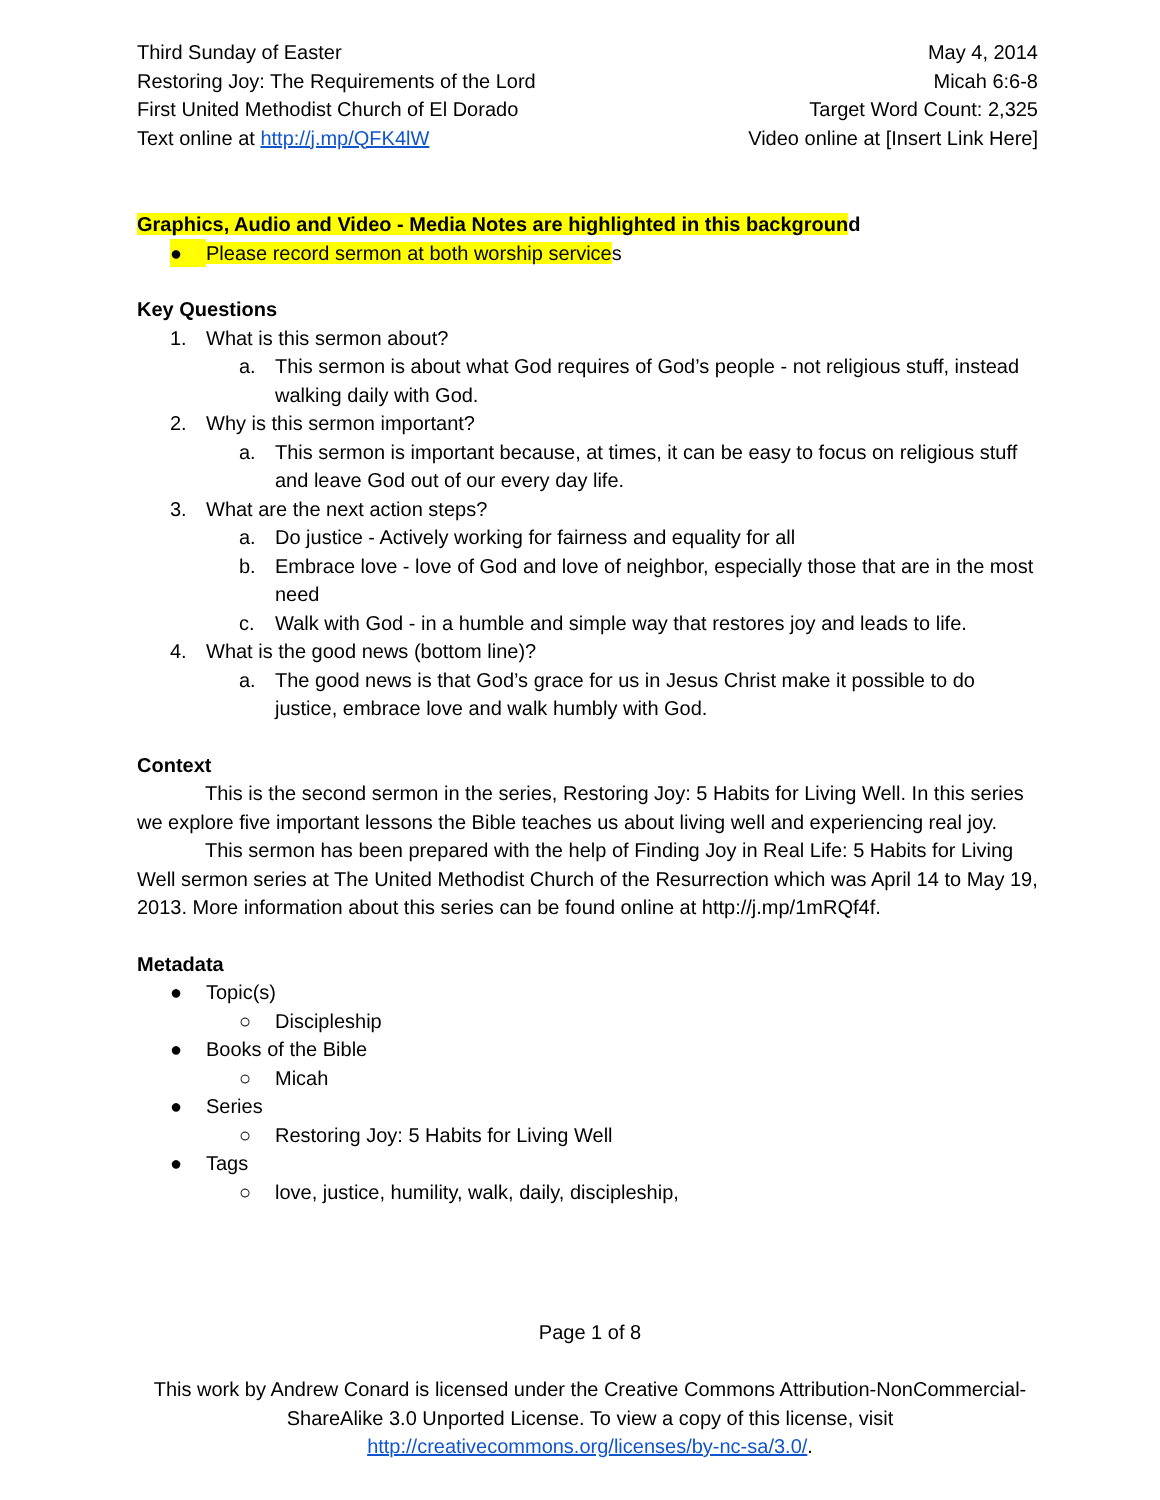Third Sunday of Easter
Restoring Joy: The Requirements of the Lord
First United Methodist Church of El Dorado
Text online at http://j.mp/QFK4lW
May 4, 2014
Micah 6:6-8
Target Word Count: 2,325
Video online at [Insert Link Here]
Graphics, Audio and Video - Media Notes are highlighted in this background
● Please record sermon at both worship services
Key Questions
1. What is this sermon about?
a. This sermon is about what God requires of God’s people - not religious stuff, instead walking daily with God.
2. Why is this sermon important?
a. This sermon is important because, at times, it can be easy to focus on religious stuff and leave God out of our every day life.
3. What are the next action steps?
a. Do justice - Actively working for fairness and equality for all
b. Embrace love - love of God and love of neighbor, especially those that are in the most need
c. Walk with God - in a humble and simple way that restores joy and leads to life.
4. What is the good news (bottom line)?
a. The good news is that God’s grace for us in Jesus Christ make it possible to do justice, embrace love and walk humbly with God.
Context
This is the second sermon in the series, Restoring Joy: 5 Habits for Living Well. In this series we explore five important lessons the Bible teaches us about living well and experiencing real joy.
This sermon has been prepared with the help of Finding Joy in Real Life: 5 Habits for Living Well sermon series at The United Methodist Church of the Resurrection which was April 14 to May 19, 2013. More information about this series can be found online at http://j.mp/1mRQf4f.
Metadata
● Topic(s)
○ Discipleship
● Books of the Bible
○ Micah
● Series
○ Restoring Joy: 5 Habits for Living Well
● Tags
○ love, justice, humility, walk, daily, discipleship,
Page 1 of 8
This work by Andrew Conard is licensed under the Creative Commons Attribution-NonCommercial-ShareAlike 3.0 Unported License. To view a copy of this license, visit http://creativecommons.org/licenses/by-nc-sa/3.0/.